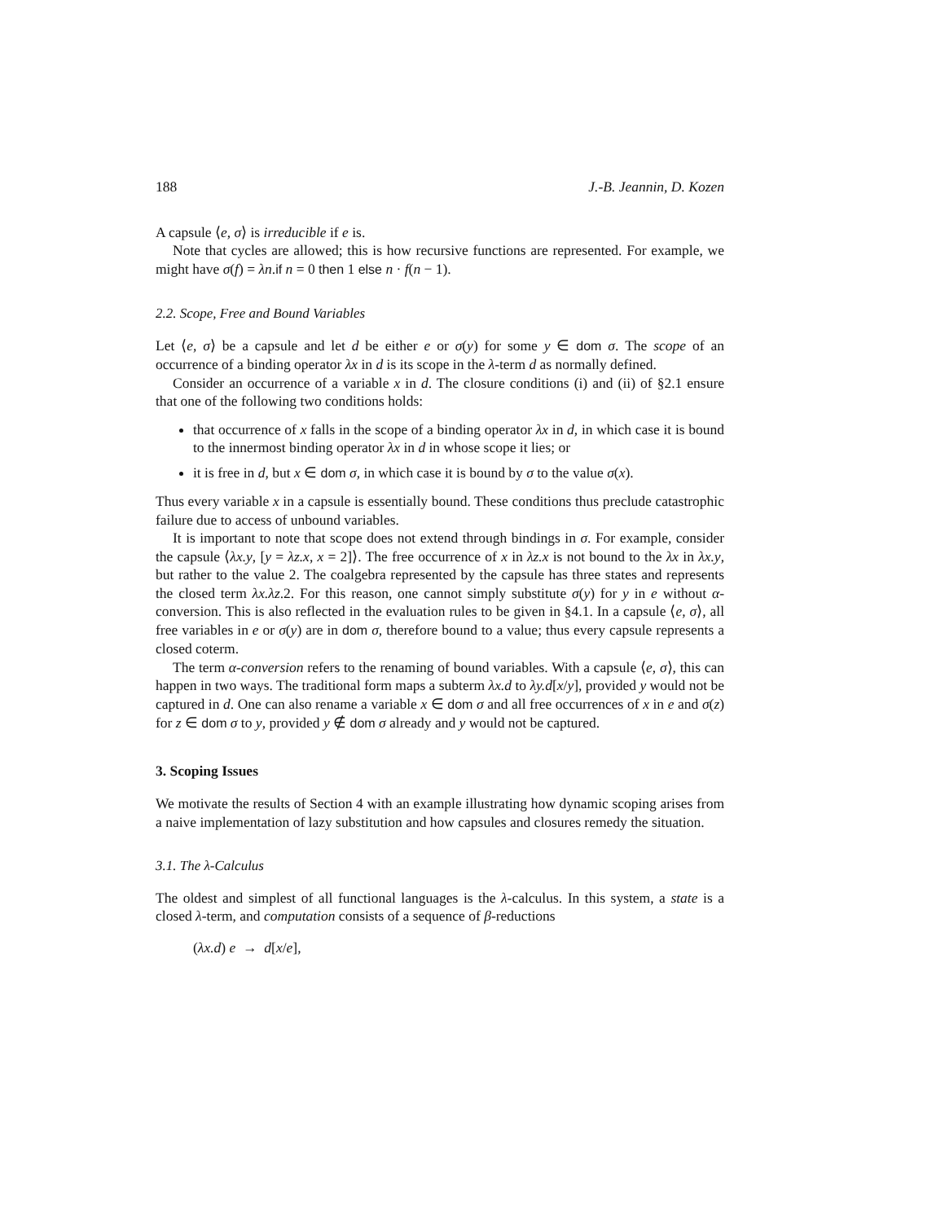188 J.-B. Jeannin, D. Kozen
A capsule ⟨e, σ⟩ is irreducible if e is.
Note that cycles are allowed; this is how recursive functions are represented. For example, we might have σ(f) = λn.if n = 0 then 1 else n · f(n − 1).
2.2. Scope, Free and Bound Variables
Let ⟨e, σ⟩ be a capsule and let d be either e or σ(y) for some y ∈ dom σ. The scope of an occurrence of a binding operator λx in d is its scope in the λ-term d as normally defined.
Consider an occurrence of a variable x in d. The closure conditions (i) and (ii) of §2.1 ensure that one of the following two conditions holds:
that occurrence of x falls in the scope of a binding operator λx in d, in which case it is bound to the innermost binding operator λx in d in whose scope it lies; or
it is free in d, but x ∈ dom σ, in which case it is bound by σ to the value σ(x).
Thus every variable x in a capsule is essentially bound. These conditions thus preclude catastrophic failure due to access of unbound variables.
It is important to note that scope does not extend through bindings in σ. For example, consider the capsule ⟨λx.y, [y = λz.x, x = 2]⟩. The free occurrence of x in λz.x is not bound to the λx in λx.y, but rather to the value 2. The coalgebra represented by the capsule has three states and represents the closed term λx.λz.2. For this reason, one cannot simply substitute σ(y) for y in e without α-conversion. This is also reflected in the evaluation rules to be given in §4.1. In a capsule ⟨e, σ⟩, all free variables in e or σ(y) are in dom σ, therefore bound to a value; thus every capsule represents a closed coterm.
The term α-conversion refers to the renaming of bound variables. With a capsule ⟨e, σ⟩, this can happen in two ways. The traditional form maps a subterm λx.d to λy.d[x/y], provided y would not be captured in d. One can also rename a variable x ∈ dom σ and all free occurrences of x in e and σ(z) for z ∈ dom σ to y, provided y ∉ dom σ already and y would not be captured.
3. Scoping Issues
We motivate the results of Section 4 with an example illustrating how dynamic scoping arises from a naive implementation of lazy substitution and how capsules and closures remedy the situation.
3.1. The λ-Calculus
The oldest and simplest of all functional languages is the λ-calculus. In this system, a state is a closed λ-term, and computation consists of a sequence of β-reductions
(λx.d) e → d[x/e],